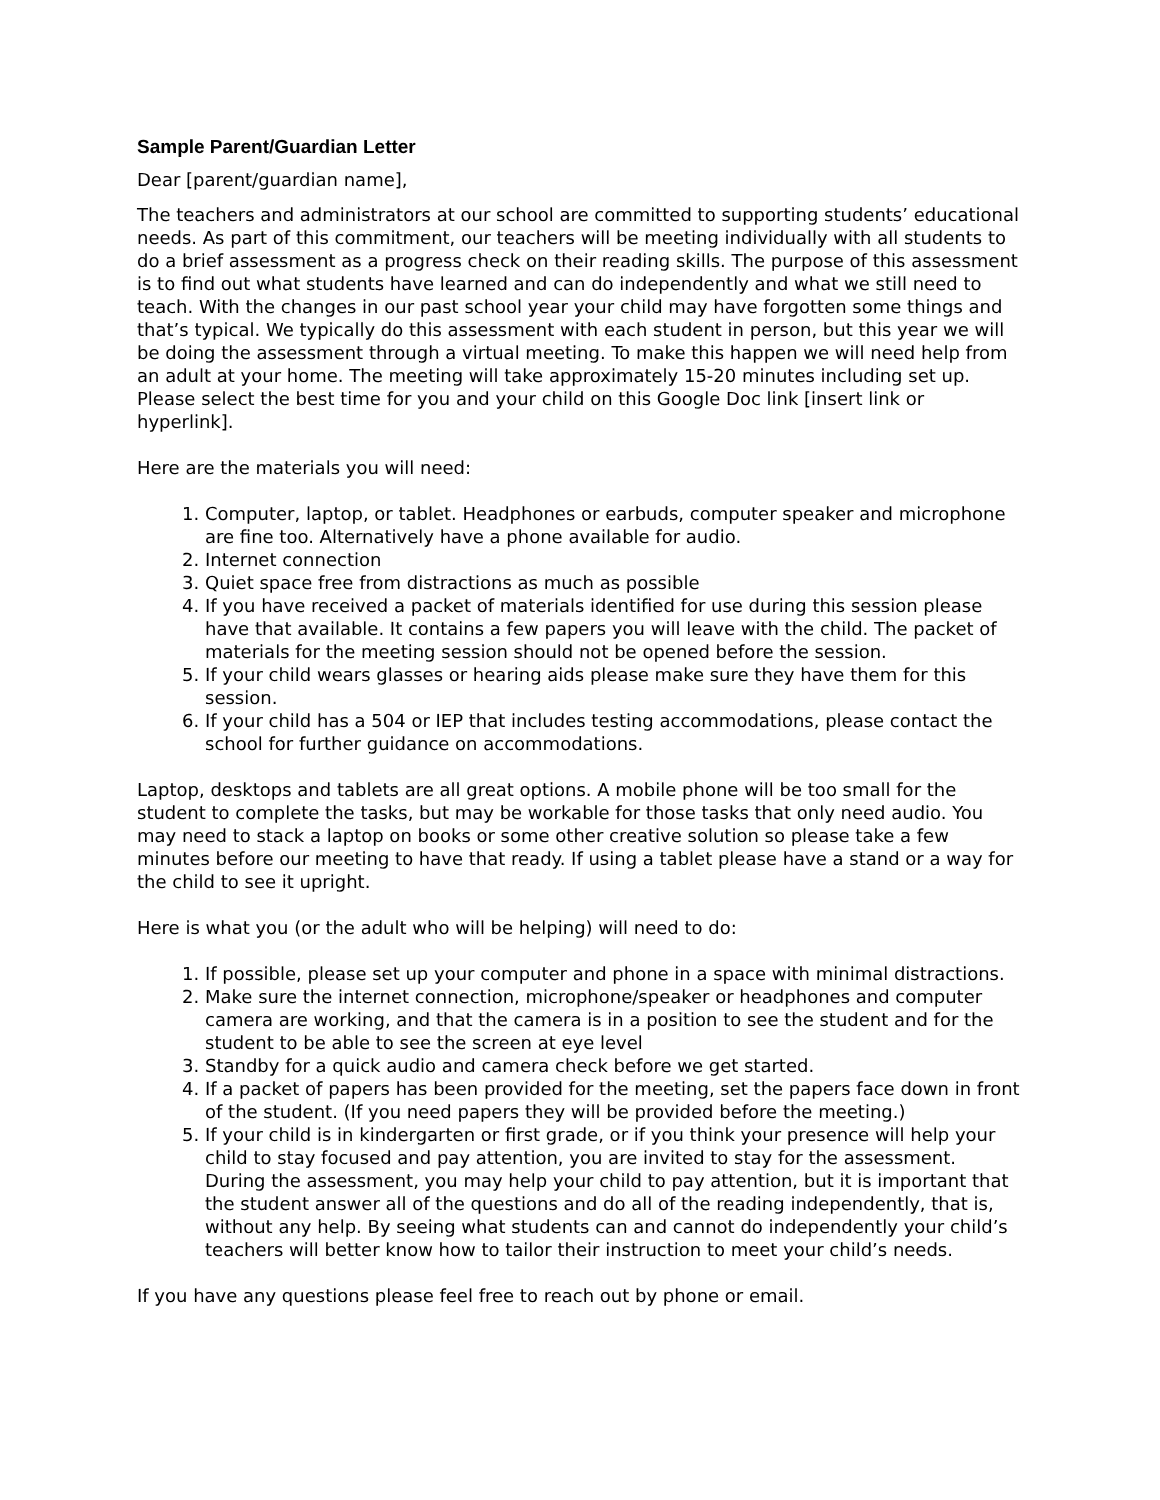Sample Parent/Guardian Letter
Dear [parent/guardian name],
The teachers and administrators at our school are committed to supporting students’ educational needs. As part of this commitment, our teachers will be meeting individually with all students to do a brief assessment as a progress check on their reading skills. The purpose of this assessment is to find out what students have learned and can do independently and what we still need to teach. With the changes in our past school year your child may have forgotten some things and that’s typical. We typically do this assessment with each student in person, but this year we will be doing the assessment through a virtual meeting. To make this happen we will need help from an adult at your home. The meeting will take approximately 15-20 minutes including set up. Please select the best time for you and your child on this Google Doc link [insert link or hyperlink].
Here are the materials you will need:
1. Computer, laptop, or tablet. Headphones or earbuds, computer speaker and microphone are fine too. Alternatively have a phone available for audio.
2. Internet connection
3. Quiet space free from distractions as much as possible
4. If you have received a packet of materials identified for use during this session please have that available. It contains a few papers you will leave with the child. The packet of materials for the meeting session should not be opened before the session.
5. If your child wears glasses or hearing aids please make sure they have them for this session.
6. If your child has a 504 or IEP that includes testing accommodations, please contact the school for further guidance on accommodations.
Laptop, desktops and tablets are all great options. A mobile phone will be too small for the student to complete the tasks, but may be workable for those tasks that only need audio. You may need to stack a laptop on books or some other creative solution so please take a few minutes before our meeting to have that ready. If using a tablet please have a stand or a way for the child to see it upright.
Here is what you (or the adult who will be helping) will need to do:
1. If possible, please set up your computer and phone in a space with minimal distractions.
2. Make sure the internet connection, microphone/speaker or headphones and computer camera are working, and that the camera is in a position to see the student and for the student to be able to see the screen at eye level
3. Standby for a quick audio and camera check before we get started.
4. If a packet of papers has been provided for the meeting, set the papers face down in front of the student. (If you need papers they will be provided before the meeting.)
5. If your child is in kindergarten or first grade, or if you think your presence will help your child to stay focused and pay attention, you are invited to stay for the assessment. During the assessment, you may help your child to pay attention, but it is important that the student answer all of the questions and do all of the reading independently, that is, without any help. By seeing what students can and cannot do independently your child’s teachers will better know how to tailor their instruction to meet your child’s needs.
If you have any questions please feel free to reach out by phone or email.